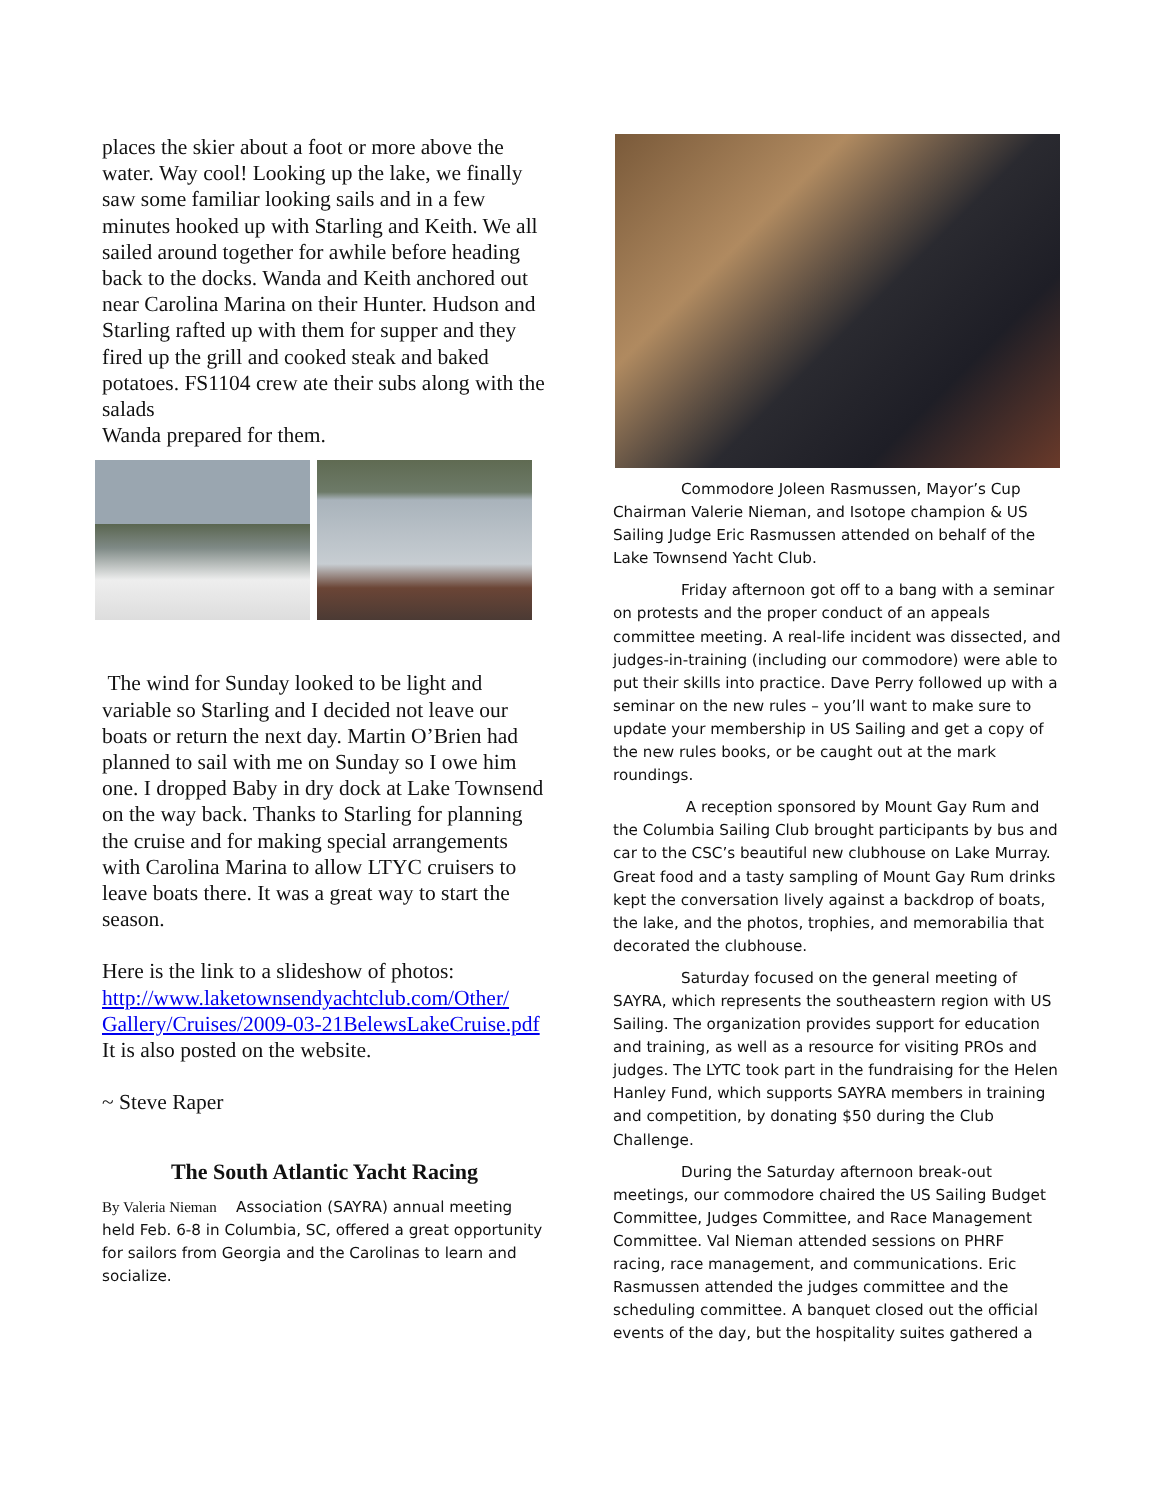places the skier about a foot or more above the water. Way cool! Looking up the lake, we finally saw some familiar looking sails and in a few minutes hooked up with Starling and Keith. We all sailed around together for awhile before heading back to the docks. Wanda and Keith anchored out near Carolina Marina on their Hunter. Hudson and Starling rafted up with them for supper and they fired up the grill and cooked steak and baked potatoes. FS1104 crew ate their subs along with the salads
Wanda prepared for them.
The wind for Sunday looked to be light and variable so Starling and I decided not leave our boats or return the next day. Martin O’Brien had planned to sail with me on Sunday so I owe him one. I dropped Baby in dry dock at Lake Townsend on the way back. Thanks to Starling for planning the cruise and for making special arrangements with Carolina Marina to allow LTYC cruisers to leave boats there. It was a great way to start the season.
Here is the link to a slideshow of photos: http://www.laketownsendyachtclub.com/Other/ Gallery/Cruises/2009-03-21BelewsLakeCruise.pdf It is also posted on the website.
~ Steve Raper
The South Atlantic Yacht Racing
By Valeria Nieman Association (SAYRA) annual meeting held Feb. 6-8 in Columbia, SC, offered a great opportunity for sailors from Georgia and the Carolinas to learn and socialize.
Commodore Joleen Rasmussen, Mayor’s Cup Chairman Valerie Nieman, and Isotope champion & US Sailing Judge Eric Rasmussen attended on behalf of the Lake Townsend Yacht Club.
Friday afternoon got off to a bang with a seminar on protests and the proper conduct of an appeals committee meeting. A real-life incident was dissected, and judges-in-training (including our commodore) were able to put their skills into practice. Dave Perry followed up with a seminar on the new rules – you’ll want to make sure to update your membership in US Sailing and get a copy of the new rules books, or be caught out at the mark roundings.
A reception sponsored by Mount Gay Rum and the Columbia Sailing Club brought participants by bus and car to the CSC’s beautiful new clubhouse on Lake Murray. Great food and a tasty sampling of Mount Gay Rum drinks kept the conversation lively against a backdrop of boats, the lake, and the photos, trophies, and memorabilia that decorated the clubhouse.
Saturday focused on the general meeting of SAYRA, which represents the southeastern region with US Sailing. The organization provides support for education and training, as well as a resource for visiting PROs and judges. The LYTC took part in the fundraising for the Helen Hanley Fund, which supports SAYRA members in training and competition, by donating $50 during the Club Challenge.
During the Saturday afternoon break-out meetings, our commodore chaired the US Sailing Budget Committee, Judges Committee, and Race Management Committee. Val Nieman attended sessions on PHRF racing, race management, and communications. Eric Rasmussen attended the judges committee and the scheduling committee. A banquet closed out the official events of the day, but the hospitality suites gathered a